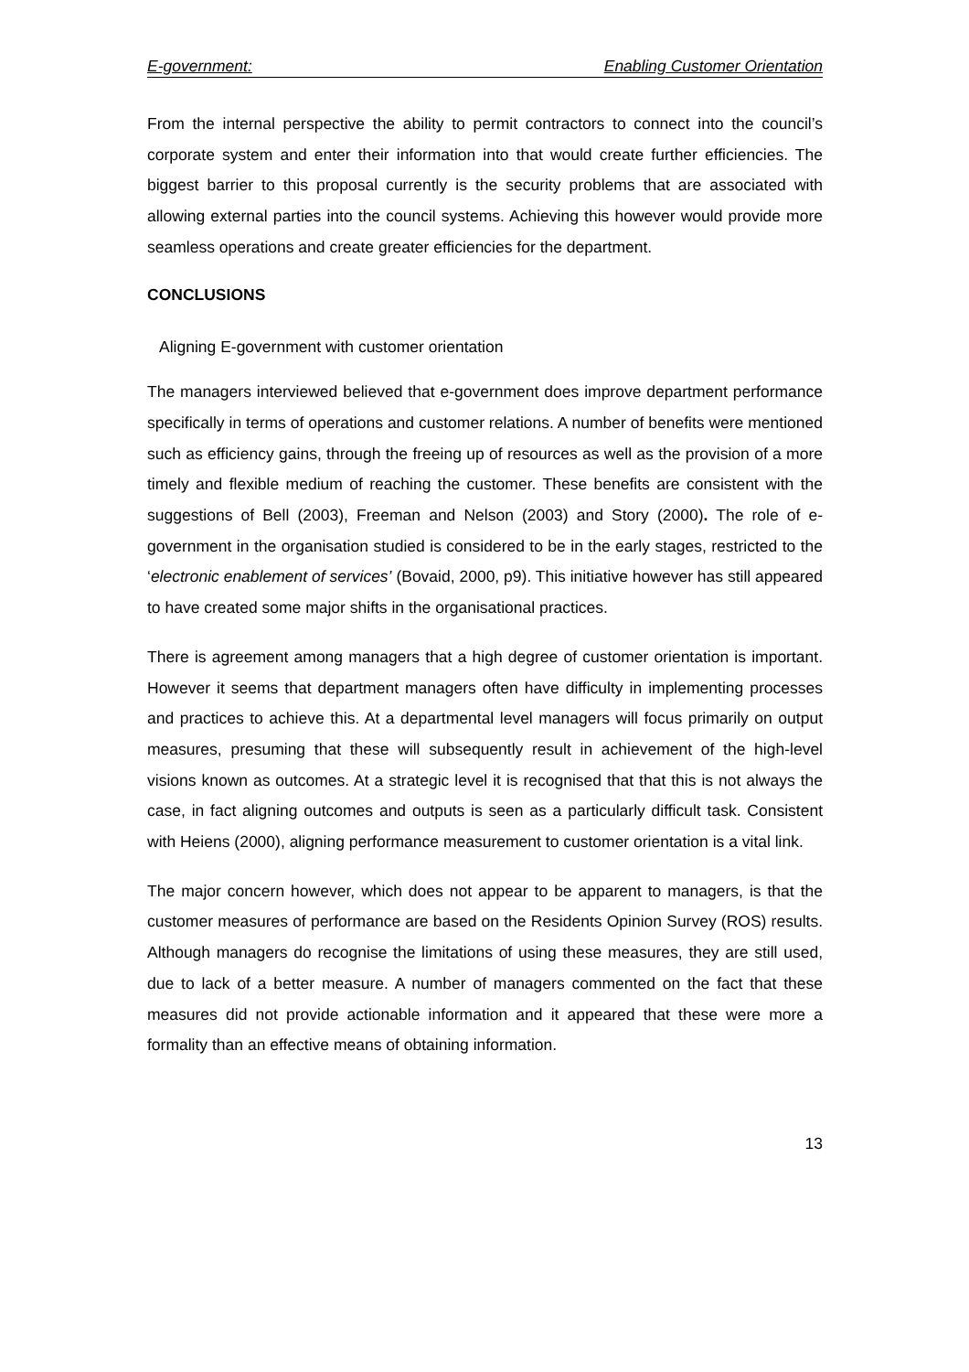E-government: Enabling Customer Orientation
From the internal perspective the ability to permit contractors to connect into the council’s corporate system and enter their information into that would create further efficiencies. The biggest barrier to this proposal currently is the security problems that are associated with allowing external parties into the council systems. Achieving this however would provide more seamless operations and create greater efficiencies for the department.
CONCLUSIONS
Aligning E-government with customer orientation
The managers interviewed believed that e-government does improve department performance specifically in terms of operations and customer relations. A number of benefits were mentioned such as efficiency gains, through the freeing up of resources as well as the provision of a more timely and flexible medium of reaching the customer. These benefits are consistent with the suggestions of Bell (2003), Freeman and Nelson (2003) and Story (2000). The role of e-government in the organisation studied is considered to be in the early stages, restricted to the ‘electronic enablement of services’ (Bovaid, 2000, p9). This initiative however has still appeared to have created some major shifts in the organisational practices.
There is agreement among managers that a high degree of customer orientation is important. However it seems that department managers often have difficulty in implementing processes and practices to achieve this. At a departmental level managers will focus primarily on output measures, presuming that these will subsequently result in achievement of the high-level visions known as outcomes. At a strategic level it is recognised that that this is not always the case, in fact aligning outcomes and outputs is seen as a particularly difficult task. Consistent with Heiens (2000), aligning performance measurement to customer orientation is a vital link.
The major concern however, which does not appear to be apparent to managers, is that the customer measures of performance are based on the Residents Opinion Survey (ROS) results. Although managers do recognise the limitations of using these measures, they are still used, due to lack of a better measure. A number of managers commented on the fact that these measures did not provide actionable information and it appeared that these were more a formality than an effective means of obtaining information.
13